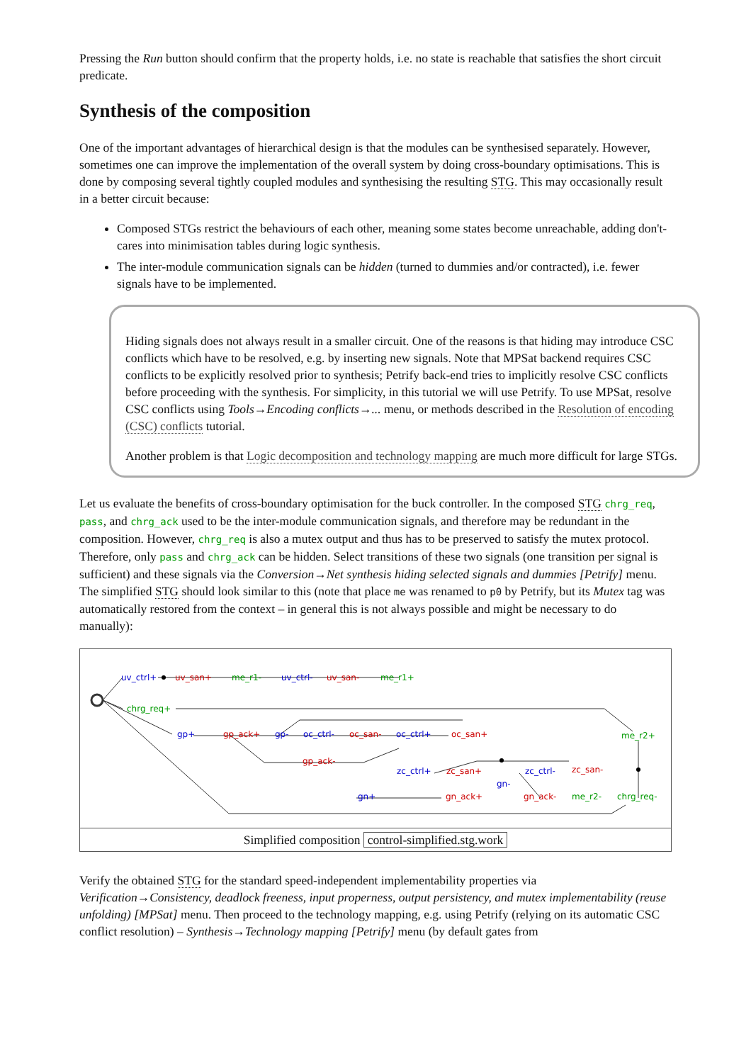Pressing the Run button should confirm that the property holds, i.e. no state is reachable that satisfies the short circuit predicate.
Synthesis of the composition
One of the important advantages of hierarchical design is that the modules can be synthesised separately. However, sometimes one can improve the implementation of the overall system by doing cross-boundary optimisations. This is done by composing several tightly coupled modules and synthesising the resulting STG. This may occasionally result in a better circuit because:
Composed STGs restrict the behaviours of each other, meaning some states become unreachable, adding don't-cares into minimisation tables during logic synthesis.
The inter-module communication signals can be hidden (turned to dummies and/or contracted), i.e. fewer signals have to be implemented.
Hiding signals does not always result in a smaller circuit. One of the reasons is that hiding may introduce CSC conflicts which have to be resolved, e.g. by inserting new signals. Note that MPSat backend requires CSC conflicts to be explicitly resolved prior to synthesis; Petrify back-end tries to implicitly resolve CSC conflicts before proceeding with the synthesis. For simplicity, in this tutorial we will use Petrify. To use MPSat, resolve CSC conflicts using Tools→Encoding conflicts→... menu, or methods described in the Resolution of encoding (CSC) conflicts tutorial.
Another problem is that Logic decomposition and technology mapping are much more difficult for large STGs.
Let us evaluate the benefits of cross-boundary optimisation for the buck controller. In the composed STG chrg_req, pass, and chrg_ack used to be the inter-module communication signals, and therefore may be redundant in the composition. However, chrg_req is also a mutex output and thus has to be preserved to satisfy the mutex protocol. Therefore, only pass and chrg_ack can be hidden. Select transitions of these two signals (one transition per signal is sufficient) and these signals via the Conversion→Net synthesis hiding selected signals and dummies [Petrify] menu. The simplified STG should look similar to this (note that place me was renamed to p0 by Petrify, but its Mutex tag was automatically restored from the context – in general this is not always possible and might be necessary to do manually):
uv_ctrl+
uv_ctrl-
gp+
gp-
oc_ctrl-
oc_ctrl+
zc_ctrl+
zc_ctrl-
gn+
gn-
uv_san+
uv_san-
gp_ack+
oc_san-
oc_san+
gp_ack-
zc_san+
zc_san-
gn_ack+
gn_ack-
me_r1-
me_r1+
chrg_req+
me_r2+
me_r2-
chrg_req-
Simplified composition control-simplified.stg.work
Verify the obtained STG for the standard speed-independent implementability properties via Verification→Consistency, deadlock freeness, input properness, output persistency, and mutex implementability (reuse unfolding) [MPSat] menu. Then proceed to the technology mapping, e.g. using Petrify (relying on its automatic CSC conflict resolution) – Synthesis→Technology mapping [Petrify] menu (by default gates from